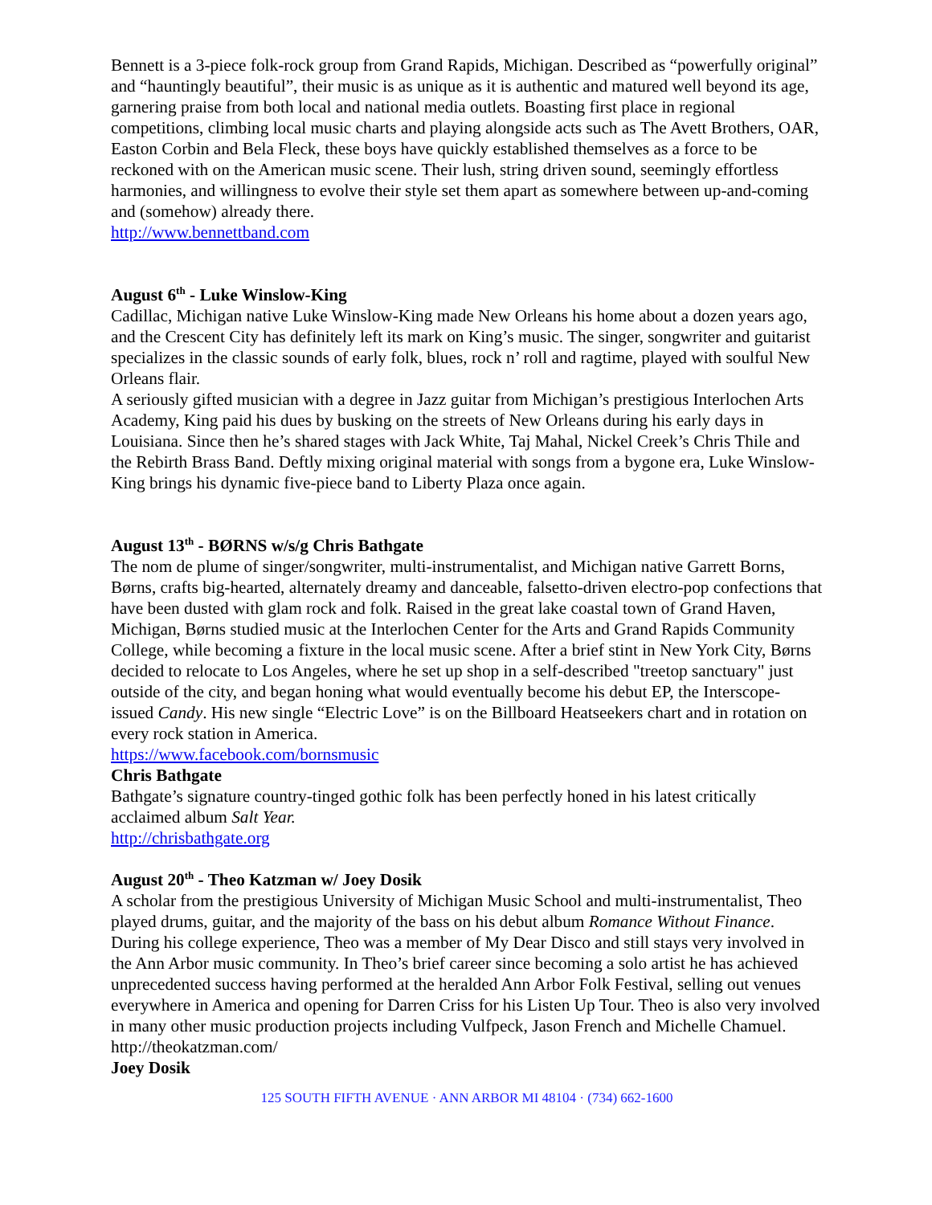Bennett is a 3-piece folk-rock group from Grand Rapids, Michigan. Described as “powerfully original” and “hauntingly beautiful”, their music is as unique as it is authentic and matured well beyond its age, garnering praise from both local and national media outlets. Boasting first place in regional competitions, climbing local music charts and playing alongside acts such as The Avett Brothers, OAR, Easton Corbin and Bela Fleck, these boys have quickly established themselves as a force to be reckoned with on the American music scene. Their lush, string driven sound, seemingly effortless harmonies, and willingness to evolve their style set them apart as somewhere between up-and-coming and (somehow) already there.
http://www.bennettband.com
August 6<sup>th</sup> - Luke Winslow-King
Cadillac, Michigan native Luke Winslow-King made New Orleans his home about a dozen years ago, and the Crescent City has definitely left its mark on King’s music. The singer, songwriter and guitarist specializes in the classic sounds of early folk, blues, rock n’ roll and ragtime, played with soulful New Orleans flair.
A seriously gifted musician with a degree in Jazz guitar from Michigan’s prestigious Interlochen Arts Academy, King paid his dues by busking on the streets of New Orleans during his early days in Louisiana. Since then he’s shared stages with Jack White, Taj Mahal, Nickel Creek’s Chris Thile and the Rebirth Brass Band. Deftly mixing original material with songs from a bygone era, Luke Winslow-King brings his dynamic five-piece band to Liberty Plaza once again.
August 13<sup>th</sup> - BØRNS w/s/g Chris Bathgate
The nom de plume of singer/songwriter, multi-instrumentalist, and Michigan native Garrett Borns, Børns, crafts big-hearted, alternately dreamy and danceable, falsetto-driven electro-pop confections that have been dusted with glam rock and folk. Raised in the great lake coastal town of Grand Haven, Michigan, Børns studied music at the Interlochen Center for the Arts and Grand Rapids Community College, while becoming a fixture in the local music scene. After a brief stint in New York City, Børns decided to relocate to Los Angeles, where he set up shop in a self-described "treetop sanctuary" just outside of the city, and began honing what would eventually become his debut EP, the Interscope-issued Candy. His new single “Electric Love” is on the Billboard Heatseekers chart and in rotation on every rock station in America.
https://www.facebook.com/bornsmusic
Chris Bathgate
Bathgate’s signature country-tinged gothic folk has been perfectly honed in his latest critically acclaimed album Salt Year.
http://chrisbathgate.org
August 20<sup>th</sup> - Theo Katzman w/ Joey Dosik
A scholar from the prestigious University of Michigan Music School and multi-instrumentalist, Theo played drums, guitar, and the majority of the bass on his debut album Romance Without Finance. During his college experience, Theo was a member of My Dear Disco and still stays very involved in the Ann Arbor music community. In Theo’s brief career since becoming a solo artist he has achieved unprecedented success having performed at the heralded Ann Arbor Folk Festival, selling out venues everywhere in America and opening for Darren Criss for his Listen Up Tour. Theo is also very involved in many other music production projects including Vulfpeck, Jason French and Michelle Chamuel.
http://theokatzman.com/
Joey Dosik
125 SOUTH FIFTH AVENUE · ANN ARBOR MI 48104 · (734) 662-1600